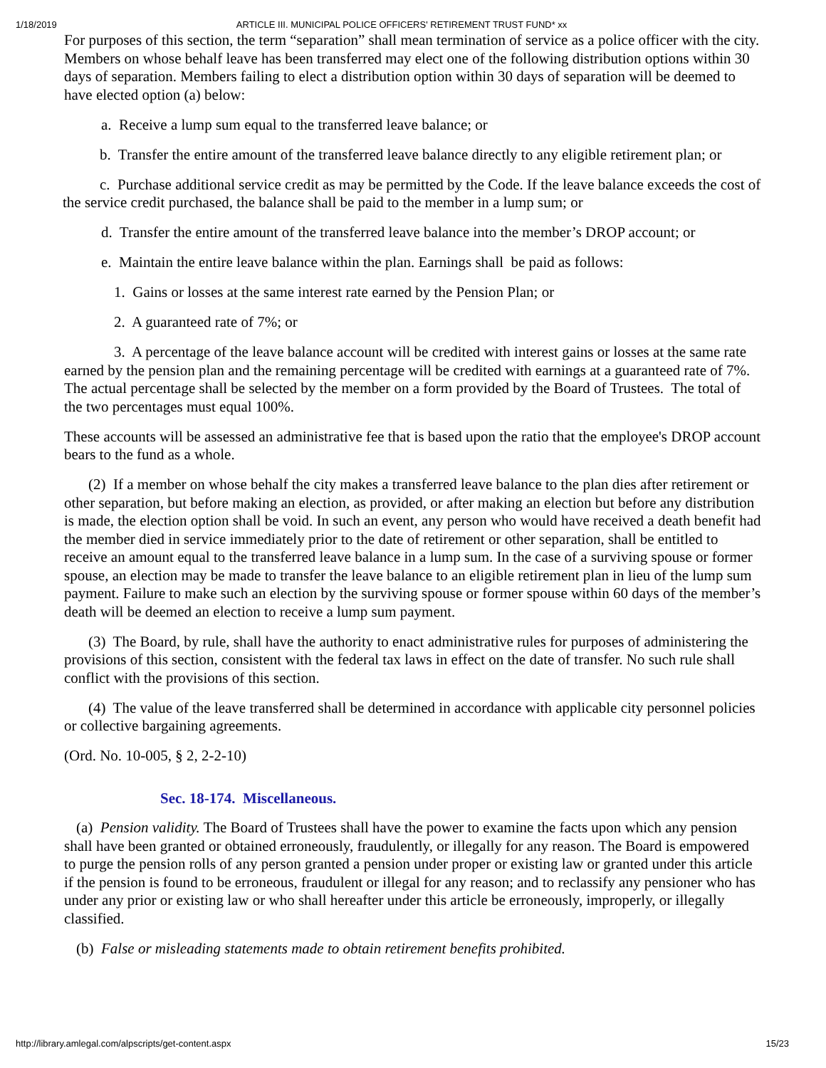1/18/2019 ARTICLE III. MUNICIPAL POLICE OFFICERS' RETIREMENT TRUST FUND* xx
For purposes of this section, the term “separation” shall mean termination of service as a police officer with the city. Members on whose behalf leave has been transferred may elect one of the following distribution options within 30 days of separation. Members failing to elect a distribution option within 30 days of separation will be deemed to have elected option (a) below:
a. Receive a lump sum equal to the transferred leave balance; or
b. Transfer the entire amount of the transferred leave balance directly to any eligible retirement plan; or
c. Purchase additional service credit as may be permitted by the Code. If the leave balance exceeds the cost of the service credit purchased, the balance shall be paid to the member in a lump sum; or
d. Transfer the entire amount of the transferred leave balance into the member’s DROP account; or
e. Maintain the entire leave balance within the plan. Earnings shall be paid as follows:
1. Gains or losses at the same interest rate earned by the Pension Plan; or
2. A guaranteed rate of 7%; or
3. A percentage of the leave balance account will be credited with interest gains or losses at the same rate earned by the pension plan and the remaining percentage will be credited with earnings at a guaranteed rate of 7%. The actual percentage shall be selected by the member on a form provided by the Board of Trustees. The total of the two percentages must equal 100%.
These accounts will be assessed an administrative fee that is based upon the ratio that the employee's DROP account bears to the fund as a whole.
(2) If a member on whose behalf the city makes a transferred leave balance to the plan dies after retirement or other separation, but before making an election, as provided, or after making an election but before any distribution is made, the election option shall be void. In such an event, any person who would have received a death benefit had the member died in service immediately prior to the date of retirement or other separation, shall be entitled to receive an amount equal to the transferred leave balance in a lump sum. In the case of a surviving spouse or former spouse, an election may be made to transfer the leave balance to an eligible retirement plan in lieu of the lump sum payment. Failure to make such an election by the surviving spouse or former spouse within 60 days of the member’s death will be deemed an election to receive a lump sum payment.
(3) The Board, by rule, shall have the authority to enact administrative rules for purposes of administering the provisions of this section, consistent with the federal tax laws in effect on the date of transfer. No such rule shall conflict with the provisions of this section.
(4) The value of the leave transferred shall be determined in accordance with applicable city personnel policies or collective bargaining agreements.
(Ord. No. 10-005, § 2, 2-2-10)
Sec. 18-174. Miscellaneous.
(a) Pension validity. The Board of Trustees shall have the power to examine the facts upon which any pension shall have been granted or obtained erroneously, fraudulently, or illegally for any reason. The Board is empowered to purge the pension rolls of any person granted a pension under proper or existing law or granted under this article if the pension is found to be erroneous, fraudulent or illegal for any reason; and to reclassify any pensioner who has under any prior or existing law or who shall hereafter under this article be erroneously, improperly, or illegally classified.
(b) False or misleading statements made to obtain retirement benefits prohibited.
http://library.amlegal.com/alpscripts/get-content.aspx 15/23